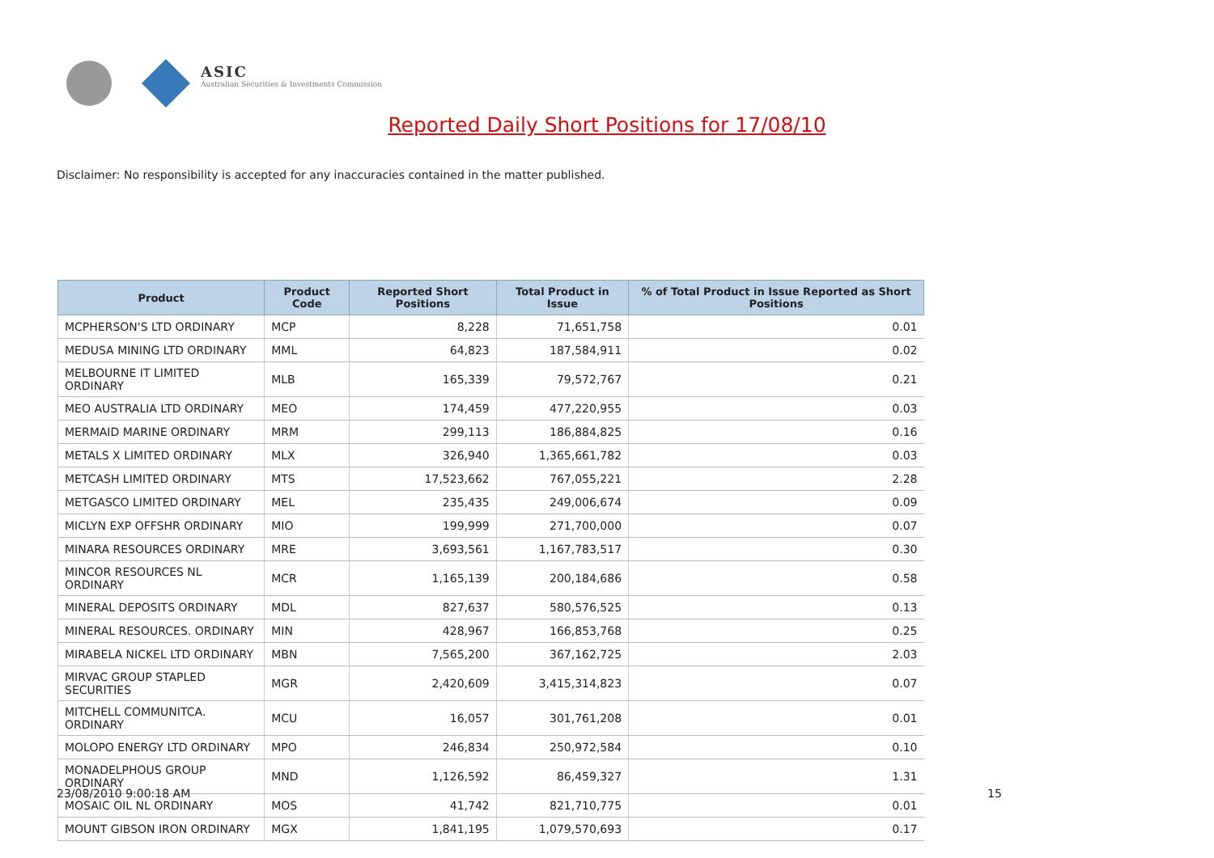ASIC
Australian Securities & Investments Commission
Reported Daily Short Positions for 17/08/10
Disclaimer: No responsibility is accepted for any inaccuracies contained in the matter published.
| Product | Product Code | Reported Short Positions | Total Product in Issue | % of Total Product in Issue Reported as Short Positions |
| --- | --- | --- | --- | --- |
| MCPHERSON'S LTD ORDINARY | MCP | 8,228 | 71,651,758 | 0.01 |
| MEDUSA MINING LTD ORDINARY | MML | 64,823 | 187,584,911 | 0.02 |
| MELBOURNE IT LIMITED ORDINARY | MLB | 165,339 | 79,572,767 | 0.21 |
| MEO AUSTRALIA LTD ORDINARY | MEO | 174,459 | 477,220,955 | 0.03 |
| MERMAID MARINE ORDINARY | MRM | 299,113 | 186,884,825 | 0.16 |
| METALS X LIMITED ORDINARY | MLX | 326,940 | 1,365,661,782 | 0.03 |
| METCASH LIMITED ORDINARY | MTS | 17,523,662 | 767,055,221 | 2.28 |
| METGASCO LIMITED ORDINARY | MEL | 235,435 | 249,006,674 | 0.09 |
| MICLYN EXP OFFSHR ORDINARY | MIO | 199,999 | 271,700,000 | 0.07 |
| MINARA RESOURCES ORDINARY | MRE | 3,693,561 | 1,167,783,517 | 0.30 |
| MINCOR RESOURCES NL ORDINARY | MCR | 1,165,139 | 200,184,686 | 0.58 |
| MINERAL DEPOSITS ORDINARY | MDL | 827,637 | 580,576,525 | 0.13 |
| MINERAL RESOURCES. ORDINARY | MIN | 428,967 | 166,853,768 | 0.25 |
| MIRABELA NICKEL LTD ORDINARY | MBN | 7,565,200 | 367,162,725 | 2.03 |
| MIRVAC GROUP STAPLED SECURITIES | MGR | 2,420,609 | 3,415,314,823 | 0.07 |
| MITCHELL COMMUNITCA. ORDINARY | MCU | 16,057 | 301,761,208 | 0.01 |
| MOLOPO ENERGY LTD ORDINARY | MPO | 246,834 | 250,972,584 | 0.10 |
| MONADELPHOUS GROUP ORDINARY | MND | 1,126,592 | 86,459,327 | 1.31 |
| MOSAIC OIL NL ORDINARY | MOS | 41,742 | 821,710,775 | 0.01 |
| MOUNT GIBSON IRON ORDINARY | MGX | 1,841,195 | 1,079,570,693 | 0.17 |
23/08/2010 9:00:18 AM 15